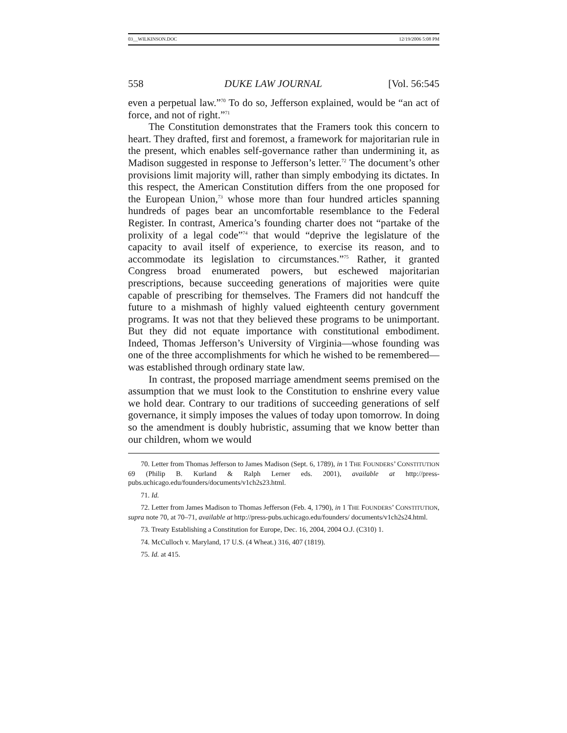03__WILKINSON.DOC 12/19/2006 5:08 PM
558 DUKE LAW JOURNAL [Vol. 56:545
even a perpetual law.”<sup>70</sup> To do so, Jefferson explained, would be “an act of force, and not of right.”<sup>71</sup>
The Constitution demonstrates that the Framers took this concern to heart. They drafted, first and foremost, a framework for majoritarian rule in the present, which enables self-governance rather than undermining it, as Madison suggested in response to Jefferson’s letter.<sup>72</sup> The document’s other provisions limit majority will, rather than simply embodying its dictates. In this respect, the American Constitution differs from the one proposed for the European Union,<sup>73</sup> whose more than four hundred articles spanning hundreds of pages bear an uncomfortable resemblance to the Federal Register. In contrast, America’s founding charter does not “partake of the prolixity of a legal code”<sup>74</sup> that would “deprive the legislature of the capacity to avail itself of experience, to exercise its reason, and to accommodate its legislation to circumstances.”<sup>75</sup> Rather, it granted Congress broad enumerated powers, but eschewed majoritarian prescriptions, because succeeding generations of majorities were quite capable of prescribing for themselves. The Framers did not handcuff the future to a mishmash of highly valued eighteenth century government programs. It was not that they believed these programs to be unimportant. But they did not equate importance with constitutional embodiment. Indeed, Thomas Jefferson’s University of Virginia—whose founding was one of the three accomplishments for which he wished to be remembered—was established through ordinary state law.
In contrast, the proposed marriage amendment seems premised on the assumption that we must look to the Constitution to enshrine every value we hold dear. Contrary to our traditions of succeeding generations of self governance, it simply imposes the values of today upon tomorrow. In doing so the amendment is doubly hubristic, assuming that we know better than our children, whom we would
70. Letter from Thomas Jefferson to James Madison (Sept. 6, 1789), in 1 THE FOUNDERS’ CONSTITUTION 69 (Philip B. Kurland & Ralph Lerner eds. 2001), available at http://press-pubs.uchicago.edu/founders/documents/v1ch2s23.html.
71. Id.
72. Letter from James Madison to Thomas Jefferson (Feb. 4, 1790), in 1 THE FOUNDERS’ CONSTITUTION, supra note 70, at 70–71, available at http://press-pubs.uchicago.edu/founders/ documents/v1ch2s24.html.
73. Treaty Establishing a Constitution for Europe, Dec. 16, 2004, 2004 O.J. (C310) 1.
74. McCulloch v. Maryland, 17 U.S. (4 Wheat.) 316, 407 (1819).
75. Id. at 415.